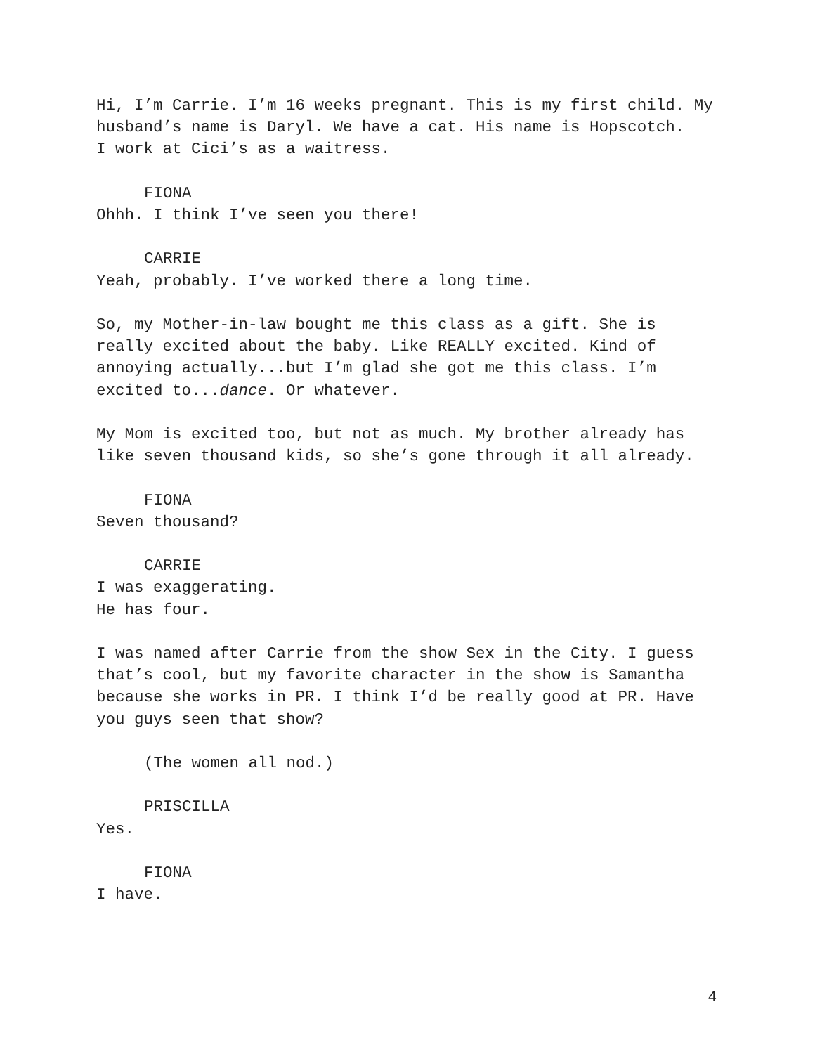Hi, I’m Carrie. I’m 16 weeks pregnant. This is my first child. My husband’s name is Daryl. We have a cat. His name is Hopscotch.
I work at Cici’s as a waitress.
FIONA
Ohhh. I think I’ve seen you there!
CARRIE
Yeah, probably. I’ve worked there a long time.
So, my Mother-in-law bought me this class as a gift. She is really excited about the baby. Like REALLY excited. Kind of annoying actually...but I’m glad she got me this class. I’m excited to...dance. Or whatever.
My Mom is excited too, but not as much. My brother already has like seven thousand kids, so she’s gone through it all already.
FIONA
Seven thousand?
CARRIE
I was exaggerating.
He has four.
I was named after Carrie from the show Sex in the City. I guess that’s cool, but my favorite character in the show is Samantha because she works in PR. I think I’d be really good at PR. Have you guys seen that show?
(The women all nod.)
PRISCILLA
Yes.
FIONA
I have.
4